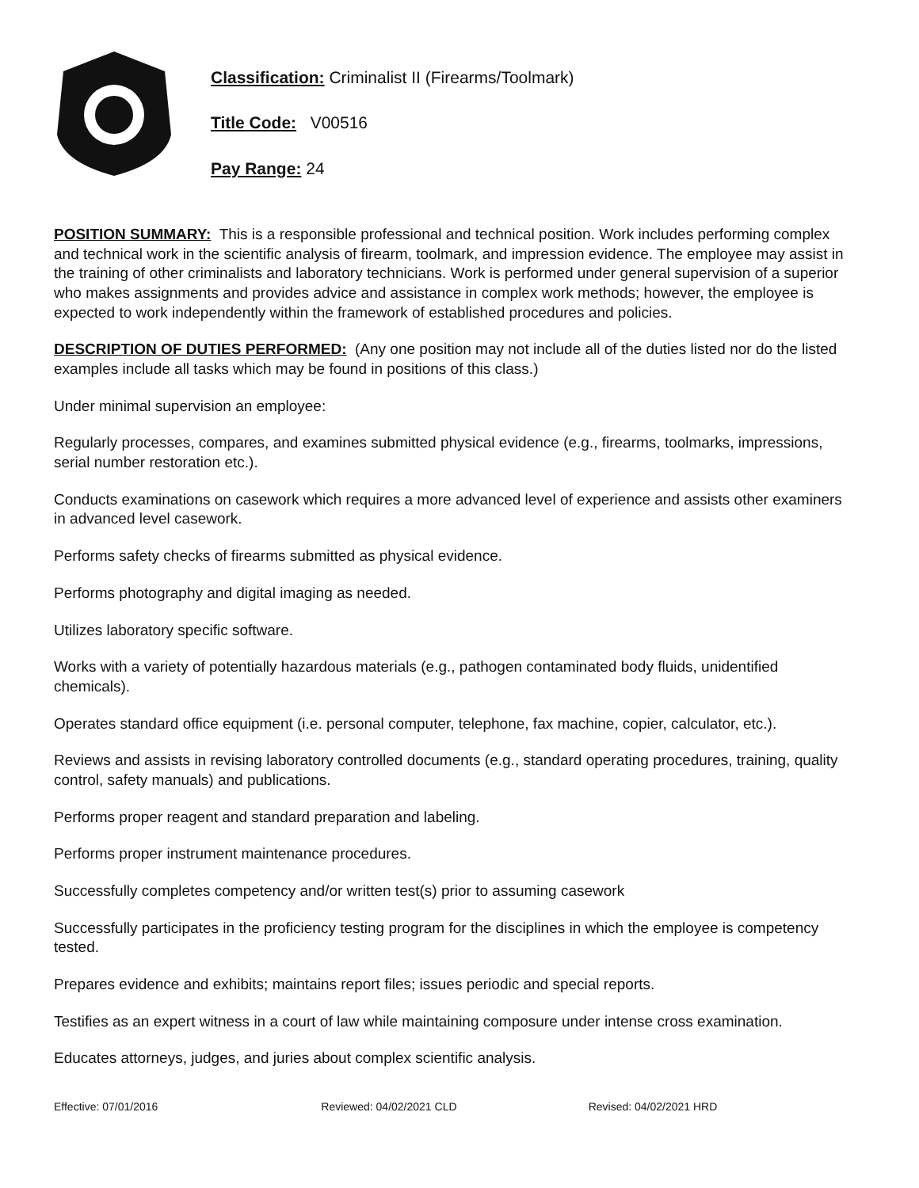Classification: Criminalist II (Firearms/Toolmark)
Title Code: V00516
Pay Range: 24
POSITION SUMMARY: This is a responsible professional and technical position. Work includes performing complex and technical work in the scientific analysis of firearm, toolmark, and impression evidence. The employee may assist in the training of other criminalists and laboratory technicians. Work is performed under general supervision of a superior who makes assignments and provides advice and assistance in complex work methods; however, the employee is expected to work independently within the framework of established procedures and policies.
DESCRIPTION OF DUTIES PERFORMED: (Any one position may not include all of the duties listed nor do the listed examples include all tasks which may be found in positions of this class.)
Under minimal supervision an employee:
Regularly processes, compares, and examines submitted physical evidence (e.g., firearms, toolmarks, impressions, serial number restoration etc.).
Conducts examinations on casework which requires a more advanced level of experience and assists other examiners in advanced level casework.
Performs safety checks of firearms submitted as physical evidence.
Performs photography and digital imaging as needed.
Utilizes laboratory specific software.
Works with a variety of potentially hazardous materials (e.g., pathogen contaminated body fluids, unidentified chemicals).
Operates standard office equipment (i.e. personal computer, telephone, fax machine, copier, calculator, etc.).
Reviews and assists in revising laboratory controlled documents (e.g., standard operating procedures, training, quality control, safety manuals) and publications.
Performs proper reagent and standard preparation and labeling.
Performs proper instrument maintenance procedures.
Successfully completes competency and/or written test(s) prior to assuming casework
Successfully participates in the proficiency testing program for the disciplines in which the employee is competency tested.
Prepares evidence and exhibits; maintains report files; issues periodic and special reports.
Testifies as an expert witness in a court of law while maintaining composure under intense cross examination.
Educates attorneys, judges, and juries about complex scientific analysis.
Effective: 07/01/2016 Reviewed: 04/02/2021 CLD Revised: 04/02/2021 HRD